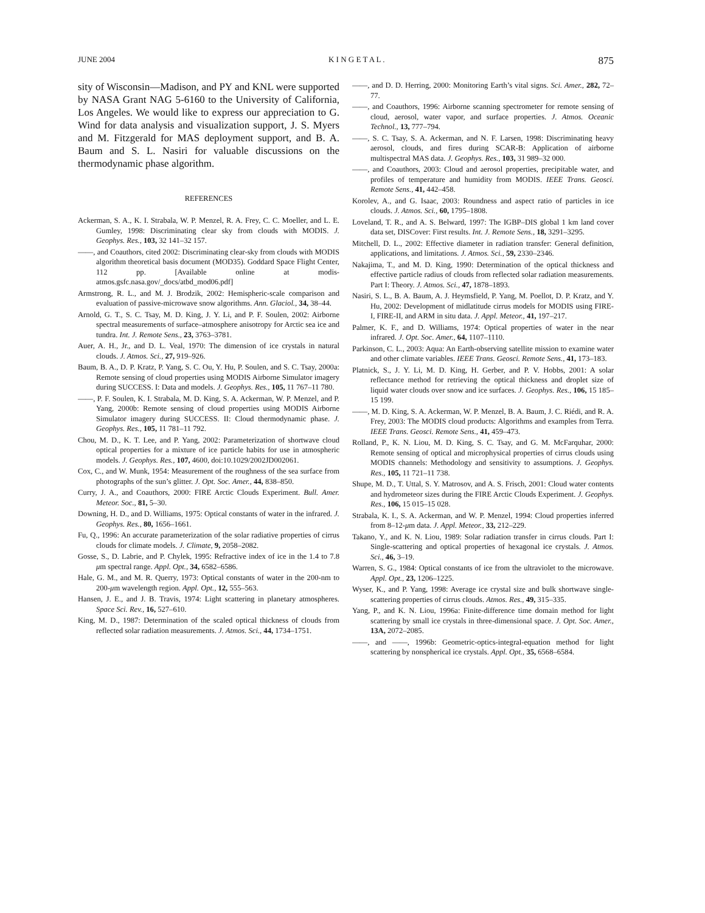JUNE 2004 K I N G E T A L . 875
sity of Wisconsin—Madison, and PY and KNL were supported by NASA Grant NAG 5-6160 to the University of California, Los Angeles. We would like to express our appreciation to G. Wind for data analysis and visualization support, J. S. Myers and M. Fitzgerald for MAS deployment support, and B. A. Baum and S. L. Nasiri for valuable discussions on the thermodynamic phase algorithm.
REFERENCES
Ackerman, S. A., K. I. Strabala, W. P. Menzel, R. A. Frey, C. C. Moeller, and L. E. Gumley, 1998: Discriminating clear sky from clouds with MODIS. J. Geophys. Res., 103, 32 141–32 157.
——, and Coauthors, cited 2002: Discriminating clear-sky from clouds with MODIS algorithm theoretical basis document (MOD35). Goddard Space Flight Center, 112 pp. [Available online at modis-atmos.gsfc.nasa.gov/_docs/atbd_mod06.pdf]
Armstrong, R. L., and M. J. Brodzik, 2002: Hemispheric-scale comparison and evaluation of passive-microwave snow algorithms. Ann. Glaciol., 34, 38–44.
Arnold, G. T., S. C. Tsay, M. D. King, J. Y. Li, and P. F. Soulen, 2002: Airborne spectral measurements of surface–atmosphere anisotropy for Arctic sea ice and tundra. Int. J. Remote Sens., 23, 3763–3781.
Auer, A. H., Jr., and D. L. Veal, 1970: The dimension of ice crystals in natural clouds. J. Atmos. Sci., 27, 919–926.
Baum, B. A., D. P. Kratz, P. Yang, S. C. Ou, Y. Hu, P. Soulen, and S. C. Tsay, 2000a: Remote sensing of cloud properties using MODIS Airborne Simulator imagery during SUCCESS. I: Data and models. J. Geophys. Res., 105, 11 767–11 780.
——, P. F. Soulen, K. I. Strabala, M. D. King, S. A. Ackerman, W. P. Menzel, and P. Yang, 2000b: Remote sensing of cloud properties using MODIS Airborne Simulator imagery during SUCCESS. II: Cloud thermodynamic phase. J. Geophys. Res., 105, 11 781–11 792.
Chou, M. D., K. T. Lee, and P. Yang, 2002: Parameterization of shortwave cloud optical properties for a mixture of ice particle habits for use in atmospheric models. J. Geophys. Res., 107, 4600, doi:10.1029/2002JD002061.
Cox, C., and W. Munk, 1954: Measurement of the roughness of the sea surface from photographs of the sun’s glitter. J. Opt. Soc. Amer., 44, 838–850.
Curry, J. A., and Coauthors, 2000: FIRE Arctic Clouds Experiment. Bull. Amer. Meteor. Soc., 81, 5–30.
Downing, H. D., and D. Williams, 1975: Optical constants of water in the infrared. J. Geophys. Res., 80, 1656–1661.
Fu, Q., 1996: An accurate parameterization of the solar radiative properties of cirrus clouds for climate models. J. Climate, 9, 2058–2082.
Gosse, S., D. Labrie, and P. Chylek, 1995: Refractive index of ice in the 1.4 to 7.8 μm spectral range. Appl. Opt., 34, 6582–6586.
Hale, G. M., and M. R. Querry, 1973: Optical constants of water in the 200-nm to 200-μm wavelength region. Appl. Opt., 12, 555–563.
Hansen, J. E., and J. B. Travis, 1974: Light scattering in planetary atmospheres. Space Sci. Rev., 16, 527–610.
King, M. D., 1987: Determination of the scaled optical thickness of clouds from reflected solar radiation measurements. J. Atmos. Sci., 44, 1734–1751.
——, and D. D. Herring, 2000: Monitoring Earth’s vital signs. Sci. Amer., 282, 72–77.
——, and Coauthors, 1996: Airborne scanning spectrometer for remote sensing of cloud, aerosol, water vapor, and surface properties. J. Atmos. Oceanic Technol., 13, 777–794.
——, S. C. Tsay, S. A. Ackerman, and N. F. Larsen, 1998: Discriminating heavy aerosol, clouds, and fires during SCAR-B: Application of airborne multispectral MAS data. J. Geophys. Res., 103, 31 989–32 000.
——, and Coauthors, 2003: Cloud and aerosol properties, precipitable water, and profiles of temperature and humidity from MODIS. IEEE Trans. Geosci. Remote Sens., 41, 442–458.
Korolev, A., and G. Isaac, 2003: Roundness and aspect ratio of particles in ice clouds. J. Atmos. Sci., 60, 1795–1808.
Loveland, T. R., and A. S. Belward, 1997: The IGBP–DIS global 1 km land cover data set, DISCover: First results. Int. J. Remote Sens., 18, 3291–3295.
Mitchell, D. L., 2002: Effective diameter in radiation transfer: General definition, applications, and limitations. J. Atmos. Sci., 59, 2330–2346.
Nakajima, T., and M. D. King, 1990: Determination of the optical thickness and effective particle radius of clouds from reflected solar radiation measurements. Part I: Theory. J. Atmos. Sci., 47, 1878–1893.
Nasiri, S. L., B. A. Baum, A. J. Heymsfield, P. Yang, M. Poellot, D. P. Kratz, and Y. Hu, 2002: Development of midlatitude cirrus models for MODIS using FIRE-I, FIRE-II, and ARM in situ data. J. Appl. Meteor., 41, 197–217.
Palmer, K. F., and D. Williams, 1974: Optical properties of water in the near infrared. J. Opt. Soc. Amer., 64, 1107–1110.
Parkinson, C. L., 2003: Aqua: An Earth-observing satellite mission to examine water and other climate variables. IEEE Trans. Geosci. Remote Sens., 41, 173–183.
Platnick, S., J. Y. Li, M. D. King, H. Gerber, and P. V. Hobbs, 2001: A solar reflectance method for retrieving the optical thickness and droplet size of liquid water clouds over snow and ice surfaces. J. Geophys. Res., 106, 15 185–15 199.
——, M. D. King, S. A. Ackerman, W. P. Menzel, B. A. Baum, J. C. Riédi, and R. A. Frey, 2003: The MODIS cloud products: Algorithms and examples from Terra. IEEE Trans. Geosci. Remote Sens., 41, 459–473.
Rolland, P., K. N. Liou, M. D. King, S. C. Tsay, and G. M. McFarquhar, 2000: Remote sensing of optical and microphysical properties of cirrus clouds using MODIS channels: Methodology and sensitivity to assumptions. J. Geophys. Res., 105, 11 721–11 738.
Shupe, M. D., T. Uttal, S. Y. Matrosov, and A. S. Frisch, 2001: Cloud water contents and hydrometeor sizes during the FIRE Arctic Clouds Experiment. J. Geophys. Res., 106, 15 015–15 028.
Strabala, K. I., S. A. Ackerman, and W. P. Menzel, 1994: Cloud properties inferred from 8–12-μm data. J. Appl. Meteor., 33, 212–229.
Takano, Y., and K. N. Liou, 1989: Solar radiation transfer in cirrus clouds. Part I: Single-scattering and optical properties of hexagonal ice crystals. J. Atmos. Sci., 46, 3–19.
Warren, S. G., 1984: Optical constants of ice from the ultraviolet to the microwave. Appl. Opt., 23, 1206–1225.
Wyser, K., and P. Yang, 1998: Average ice crystal size and bulk shortwave single-scattering properties of cirrus clouds. Atmos. Res., 49, 315–335.
Yang, P., and K. N. Liou, 1996a: Finite-difference time domain method for light scattering by small ice crystals in three-dimensional space. J. Opt. Soc. Amer., 13A, 2072–2085.
——, and ——, 1996b: Geometric-optics-integral-equation method for light scattering by nonspherical ice crystals. Appl. Opt., 35, 6568–6584.